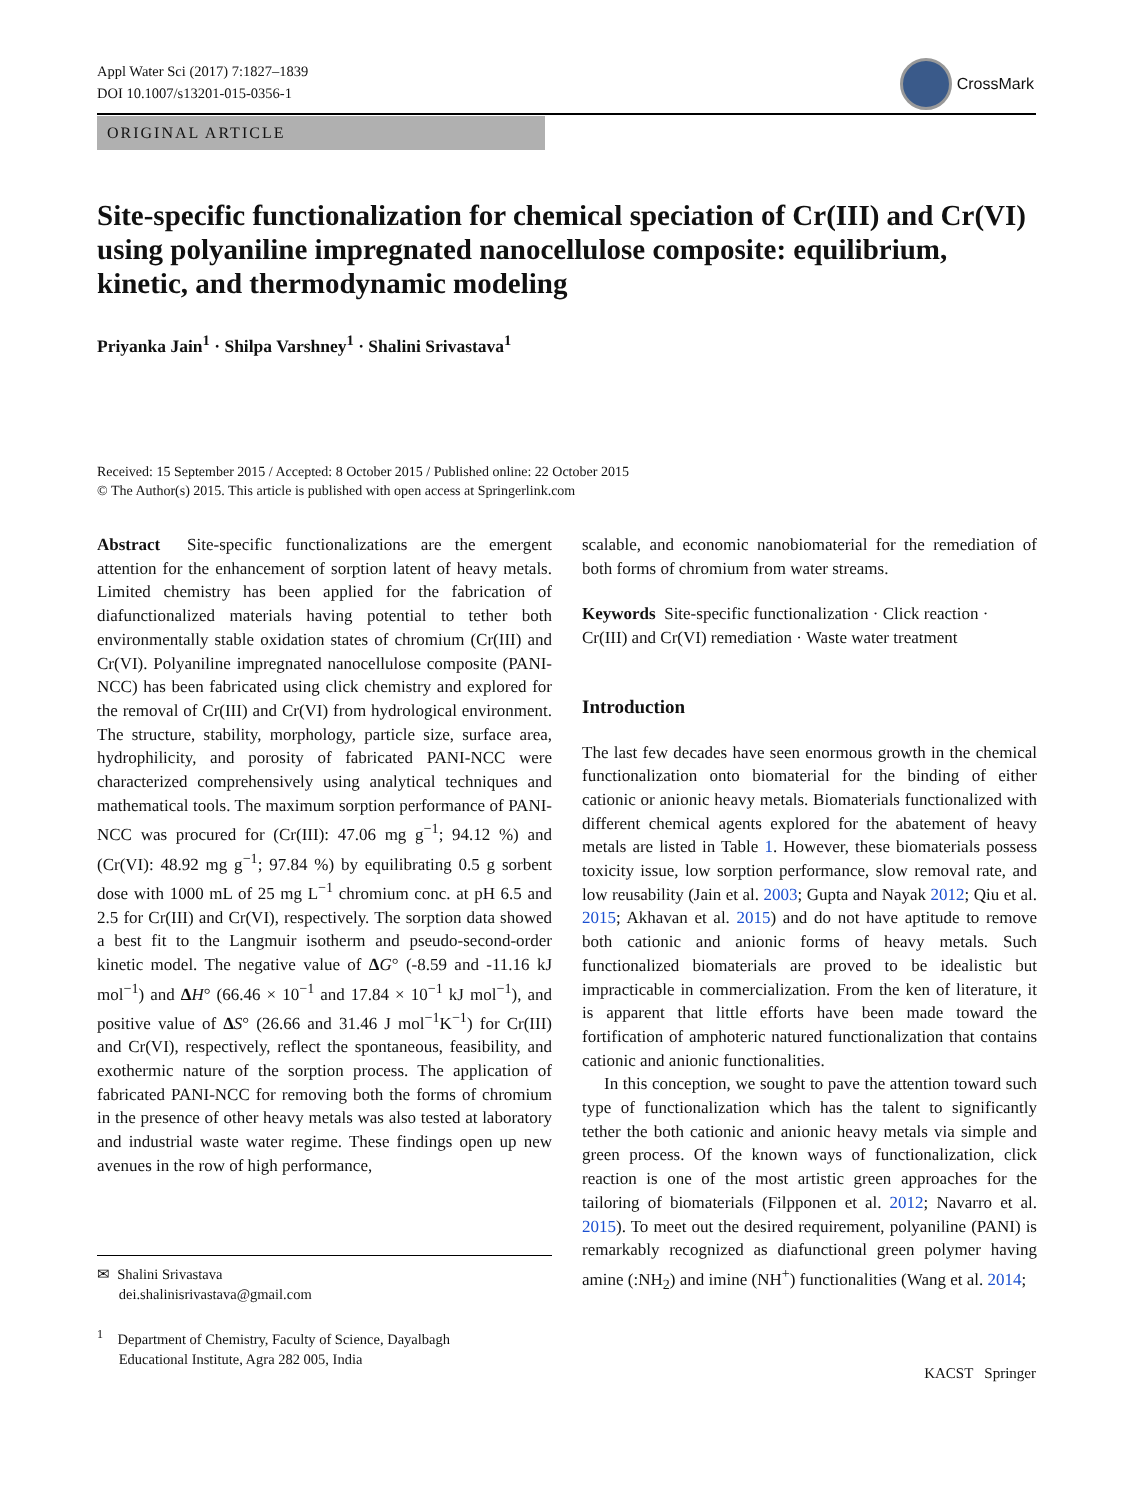Appl Water Sci (2017) 7:1827–1839
DOI 10.1007/s13201-015-0356-1
CrossMark
ORIGINAL ARTICLE
Site-specific functionalization for chemical speciation of Cr(III) and Cr(VI) using polyaniline impregnated nanocellulose composite: equilibrium, kinetic, and thermodynamic modeling
Priyanka Jain<sup>1</sup> · Shilpa Varshney<sup>1</sup> · Shalini Srivastava<sup>1</sup>
Received: 15 September 2015 / Accepted: 8 October 2015 / Published online: 22 October 2015
© The Author(s) 2015. This article is published with open access at Springerlink.com
Abstract Site-specific functionalizations are the emergent attention for the enhancement of sorption latent of heavy metals. Limited chemistry has been applied for the fabrication of diafunctionalized materials having potential to tether both environmentally stable oxidation states of chromium (Cr(III) and Cr(VI). Polyaniline impregnated nanocellulose composite (PANI-NCC) has been fabricated using click chemistry and explored for the removal of Cr(III) and Cr(VI) from hydrological environment. The structure, stability, morphology, particle size, surface area, hydrophilicity, and porosity of fabricated PANI-NCC were characterized comprehensively using analytical techniques and mathematical tools. The maximum sorption performance of PANI-NCC was procured for (Cr(III): 47.06 mg g<sup>−1</sup>; 94.12 %) and (Cr(VI): 48.92 mg g<sup>−1</sup>; 97.84 %) by equilibrating 0.5 g sorbent dose with 1000 mL of 25 mg L<sup>−1</sup> chromium conc. at pH 6.5 and 2.5 for Cr(III) and Cr(VI), respectively. The sorption data showed a best fit to the Langmuir isotherm and pseudo-second-order kinetic model. The negative value of ΔG° (-8.59 and -11.16 kJ mol<sup>−1</sup>) and ΔH° (66.46 × 10<sup>−1</sup> and 17.84 × 10<sup>−1</sup> kJ mol<sup>−1</sup>), and positive value of ΔS° (26.66 and 31.46 J mol<sup>−1</sup>K<sup>−1</sup>) for Cr(III) and Cr(VI), respectively, reflect the spontaneous, feasibility, and exothermic nature of the sorption process. The application of fabricated PANI-NCC for removing both the forms of chromium in the presence of other heavy metals was also tested at laboratory and industrial waste water regime. These findings open up new avenues in the row of high performance,
✉ Shalini Srivastava
dei.shalinisrivastava@gmail.com
<sup>1</sup> Department of Chemistry, Faculty of Science, Dayalbagh
Educational Institute, Agra 282 005, India
scalable, and economic nanobiomaterial for the remediation of both forms of chromium from water streams.
Keywords Site-specific functionalization · Click reaction · Cr(III) and Cr(VI) remediation · Waste water treatment
Introduction
The last few decades have seen enormous growth in the chemical functionalization onto biomaterial for the binding of either cationic or anionic heavy metals. Biomaterials functionalized with different chemical agents explored for the abatement of heavy metals are listed in Table 1. However, these biomaterials possess toxicity issue, low sorption performance, slow removal rate, and low reusability (Jain et al. 2003; Gupta and Nayak 2012; Qiu et al. 2015; Akhavan et al. 2015) and do not have aptitude to remove both cationic and anionic forms of heavy metals. Such functionalized biomaterials are proved to be idealistic but impracticable in commercialization. From the ken of literature, it is apparent that little efforts have been made toward the fortification of amphoteric natured functionalization that contains cationic and anionic functionalities.
In this conception, we sought to pave the attention toward such type of functionalization which has the talent to significantly tether the both cationic and anionic heavy metals via simple and green process. Of the known ways of functionalization, click reaction is one of the most artistic green approaches for the tailoring of biomaterials (Filpponen et al. 2012; Navarro et al. 2015). To meet out the desired requirement, polyaniline (PANI) is remarkably recognized as diafunctional green polymer having amine (:NH<sub>2</sub>) and imine (NH<sup>+</sup>) functionalities (Wang et al. 2014;
KACST Springer